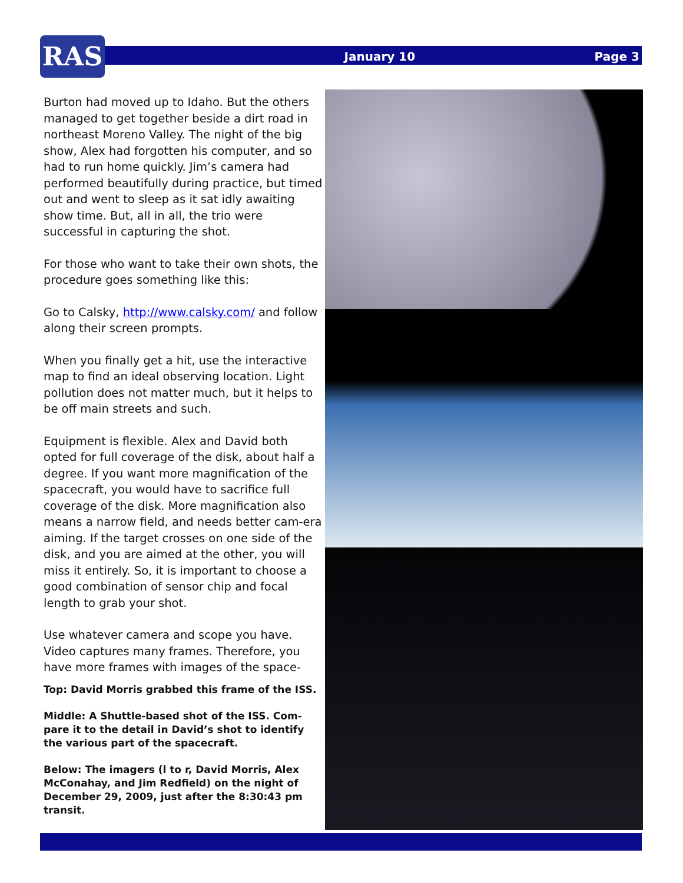RAS January 10 Page 3
Burton had moved up to Idaho. But the others managed to get together beside a dirt road in northeast Moreno Valley. The night of the big show, Alex had forgotten his computer, and so had to run home quickly. Jim’s camera had performed beautifully during practice, but timed out and went to sleep as it sat idly awaiting show time. But, all in all, the trio were successful in capturing the shot.
For those who want to take their own shots, the procedure goes something like this:
Go to Calsky, http://www.calsky.com/ and follow along their screen prompts.
When you finally get a hit, use the interactive map to find an ideal observing location. Light pollution does not matter much, but it helps to be off main streets and such.
Equipment is flexible. Alex and David both opted for full coverage of the disk, about half a degree. If you want more magnification of the spacecraft, you would have to sacrifice full coverage of the disk. More magnification also means a narrow field, and needs better cam-era aiming. If the target crosses on one side of the disk, and you are aimed at the other, you will miss it entirely. So, it is important to choose a good combination of sensor chip and focal length to grab your shot.
Use whatever camera and scope you have. Video captures many frames. Therefore, you have more frames with images of the space-
Top: David Morris grabbed this frame of the ISS.
Middle: A Shuttle-based shot of the ISS. Com-pare it to the detail in David’s shot to identify the various part of the spacecraft.
Below: The imagers (l to r, David Morris, Alex McConahay, and Jim Redfield) on the night of December 29, 2009, just after the 8:30:43 pm transit.